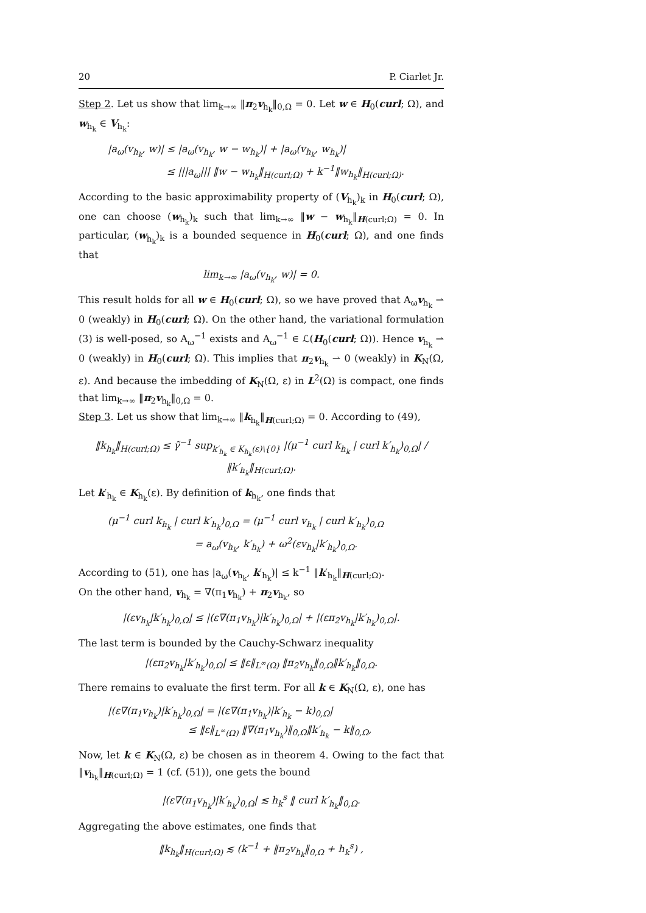20 P. Ciarlet Jr.
Step 2. Let us show that lim<sub>k→∞</sub> ‖π<sub>2</sub>v<sub>h<sub>k</sub></sub>‖<sub>0,Ω</sub> = 0. Let w ∈ H<sub>0</sub>(curl; Ω), and w<sub>h<sub>k</sub></sub> ∈ V<sub>h<sub>k</sub></sub>:
|a<sub>ω</sub>(v<sub>h<sub>k</sub></sub>, w)| ≤ |a<sub>ω</sub>(v<sub>h<sub>k</sub></sub>, w − w<sub>h<sub>k</sub></sub>)| + |a<sub>ω</sub>(v<sub>h<sub>k</sub></sub>, w<sub>h<sub>k</sub></sub>)|
≤ |||a<sub>ω</sub>||| ‖w − w<sub>h<sub>k</sub></sub>‖<sub>H(curl;Ω)</sub> + k<sup>−1</sup>‖w<sub>h<sub>k</sub></sub>‖<sub>H(curl;Ω)</sub>.
According to the basic approximability property of (V<sub>h<sub>k</sub></sub>)<sub>k</sub> in H<sub>0</sub>(curl; Ω), one can choose (w<sub>h<sub>k</sub></sub>)<sub>k</sub> such that lim<sub>k→∞</sub> ‖w − w<sub>h<sub>k</sub></sub>‖<sub>H(curl;Ω)</sub> = 0. In particular, (w<sub>h<sub>k</sub></sub>)<sub>k</sub> is a bounded sequence in H<sub>0</sub>(curl; Ω), and one finds that
lim<sub>k→∞</sub> |a<sub>ω</sub>(v<sub>h<sub>k</sub></sub>, w)| = 0.
This result holds for all w ∈ H<sub>0</sub>(curl; Ω), so we have proved that A<sub>ω</sub>v<sub>h<sub>k</sub></sub> ⇀ 0 (weakly) in H<sub>0</sub>(curl; Ω). On the other hand, the variational formulation (3) is well-posed, so A<sub>ω</sub><sup>−1</sup> exists and A<sub>ω</sub><sup>−1</sup> ∈ ℒ(H<sub>0</sub>(curl; Ω)). Hence v<sub>h<sub>k</sub></sub> ⇀ 0 (weakly) in H<sub>0</sub>(curl; Ω). This implies that π<sub>2</sub>v<sub>h<sub>k</sub></sub> ⇀ 0 (weakly) in K<sub>N</sub>(Ω, ε). And because the imbedding of K<sub>N</sub>(Ω, ε) in L<sup>2</sup>(Ω) is compact, one finds that lim<sub>k→∞</sub> ‖π<sub>2</sub>v<sub>h<sub>k</sub></sub>‖<sub>0,Ω</sub> = 0.
Step 3. Let us show that lim<sub>k→∞</sub> ‖k<sub>h<sub>k</sub></sub>‖<sub>H(curl;Ω)</sub> = 0. According to (49),
‖k<sub>h<sub>k</sub></sub>‖<sub>H(curl;Ω)</sub> ≤ γ̃<sup>−1</sup> sup<sub>k′<sub>h<sub>k</sub></sub> ∈ K<sub>h<sub>k</sub></sub>(ε)\{0}</sub> |(μ<sup>−1</sup> curl k<sub>h<sub>k</sub></sub> | curl k′<sub>h<sub>k</sub></sub>)<sub>0,Ω</sub>| / ‖k′<sub>h<sub>k</sub></sub>‖<sub>H(curl;Ω)</sub>.
Let k′<sub>h<sub>k</sub></sub> ∈ K<sub>h<sub>k</sub></sub>(ε). By definition of k<sub>h<sub>k</sub></sub>, one finds that
(μ<sup>−1</sup> curl k<sub>h<sub>k</sub></sub> | curl k′<sub>h<sub>k</sub></sub>)<sub>0,Ω</sub> = (μ<sup>−1</sup> curl v<sub>h<sub>k</sub></sub> | curl k′<sub>h<sub>k</sub></sub>)<sub>0,Ω</sub>
= a<sub>ω</sub>(v<sub>h<sub>k</sub></sub>, k′<sub>h<sub>k</sub></sub>) + ω<sup>2</sup>(εv<sub>h<sub>k</sub></sub>|k′<sub>h<sub>k</sub></sub>)<sub>0,Ω</sub>.
According to (51), one has |a<sub>ω</sub>(v<sub>h<sub>k</sub></sub>, k′<sub>h<sub>k</sub></sub>)| ≤ k<sup>−1</sup> ‖k′<sub>h<sub>k</sub></sub>‖<sub>H(curl;Ω)</sub>.
On the other hand, v<sub>h<sub>k</sub></sub> = ∇(π<sub>1</sub>v<sub>h<sub>k</sub></sub>) + π<sub>2</sub>v<sub>h<sub>k</sub></sub>, so
|(εv<sub>h<sub>k</sub></sub>|k′<sub>h<sub>k</sub></sub>)<sub>0,Ω</sub>| ≤ |(ε∇(π<sub>1</sub>v<sub>h<sub>k</sub></sub>)|k′<sub>h<sub>k</sub></sub>)<sub>0,Ω</sub>| + |(επ<sub>2</sub>v<sub>h<sub>k</sub></sub>|k′<sub>h<sub>k</sub></sub>)<sub>0,Ω</sub>|.
The last term is bounded by the Cauchy-Schwarz inequality
|(επ<sub>2</sub>v<sub>h<sub>k</sub></sub>|k′<sub>h<sub>k</sub></sub>)<sub>0,Ω</sub>| ≤ ‖ε‖<sub>L<sup>∞</sup>(Ω)</sub> ‖π<sub>2</sub>v<sub>h<sub>k</sub></sub>‖<sub>0,Ω</sub>‖k′<sub>h<sub>k</sub></sub>‖<sub>0,Ω</sub>.
There remains to evaluate the first term. For all k ∈ K<sub>N</sub>(Ω, ε), one has
|(ε∇(π<sub>1</sub>v<sub>h<sub>k</sub></sub>)|k′<sub>h<sub>k</sub></sub>)<sub>0,Ω</sub>| = |(ε∇(π<sub>1</sub>v<sub>h<sub>k</sub></sub>)|k′<sub>h<sub>k</sub></sub> − k)<sub>0,Ω</sub>|
≤ ‖ε‖<sub>L<sup>∞</sup>(Ω)</sub> ‖∇(π<sub>1</sub>v<sub>h<sub>k</sub></sub>)‖<sub>0,Ω</sub>‖k′<sub>h<sub>k</sub></sub> − k‖<sub>0,Ω</sub>,
Now, let k ∈ K<sub>N</sub>(Ω, ε) be chosen as in theorem 4. Owing to the fact that ‖v<sub>h<sub>k</sub></sub>‖<sub>H(curl;Ω)</sub> = 1 (cf. (51)), one gets the bound
|(ε∇(π<sub>1</sub>v<sub>h<sub>k</sub></sub>)|k′<sub>h<sub>k</sub></sub>)<sub>0,Ω</sub>| ≲ h<sub>k</sub><sup>s</sup> ‖ curl k′<sub>h<sub>k</sub></sub>‖<sub>0,Ω</sub>.
Aggregating the above estimates, one finds that
‖k<sub>h<sub>k</sub></sub>‖<sub>H(curl;Ω)</sub> ≲ (k<sup>−1</sup> + ‖π<sub>2</sub>v<sub>h<sub>k</sub></sub>‖<sub>0,Ω</sub> + h<sub>k</sub><sup>s</sup>) ,